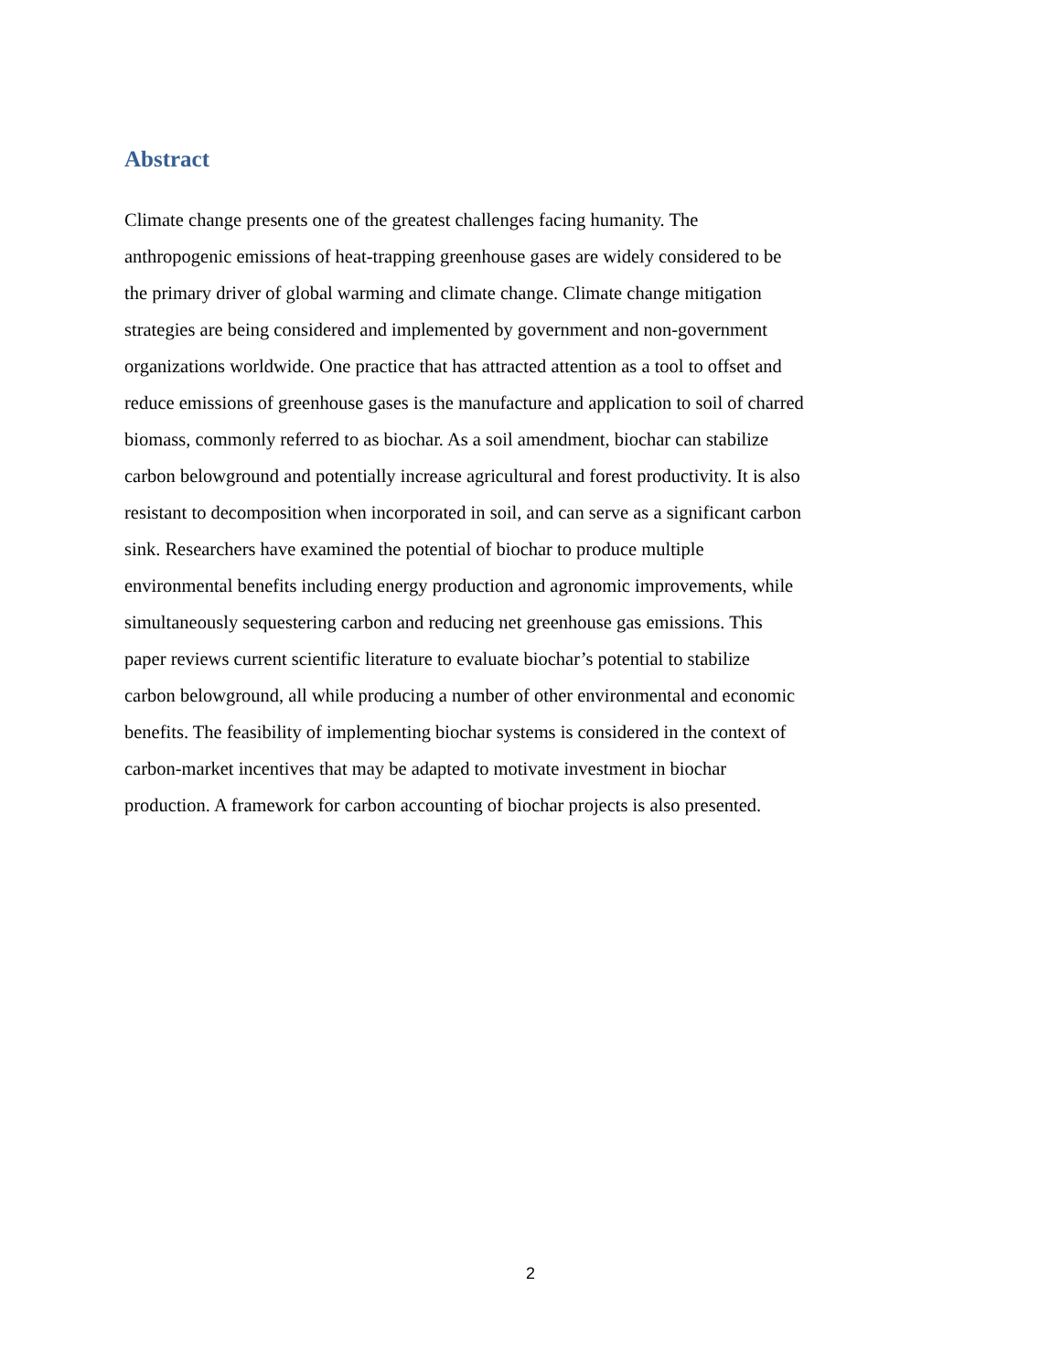Abstract
Climate change presents one of the greatest challenges facing humanity. The
anthropogenic emissions of heat-trapping greenhouse gases are widely considered to be
the primary driver of global warming and climate change. Climate change mitigation
strategies are being considered and implemented by government and non-government
organizations worldwide. One practice that has attracted attention as a tool to offset and
reduce emissions of greenhouse gases is the manufacture and application to soil of charred
biomass, commonly referred to as biochar. As a soil amendment, biochar can stabilize
carbon belowground and potentially increase agricultural and forest productivity. It is also
resistant to decomposition when incorporated in soil, and can serve as a significant carbon
sink. Researchers have examined the potential of biochar to produce multiple
environmental benefits including energy production and agronomic improvements, while
simultaneously sequestering carbon and reducing net greenhouse gas emissions. This
paper reviews current scientific literature to evaluate biochar’s potential to stabilize
carbon belowground, all while producing a number of other environmental and economic
benefits. The feasibility of implementing biochar systems is considered in the context of
carbon-market incentives that may be adapted to motivate investment in biochar
production. A framework for carbon accounting of biochar projects is also presented.
2